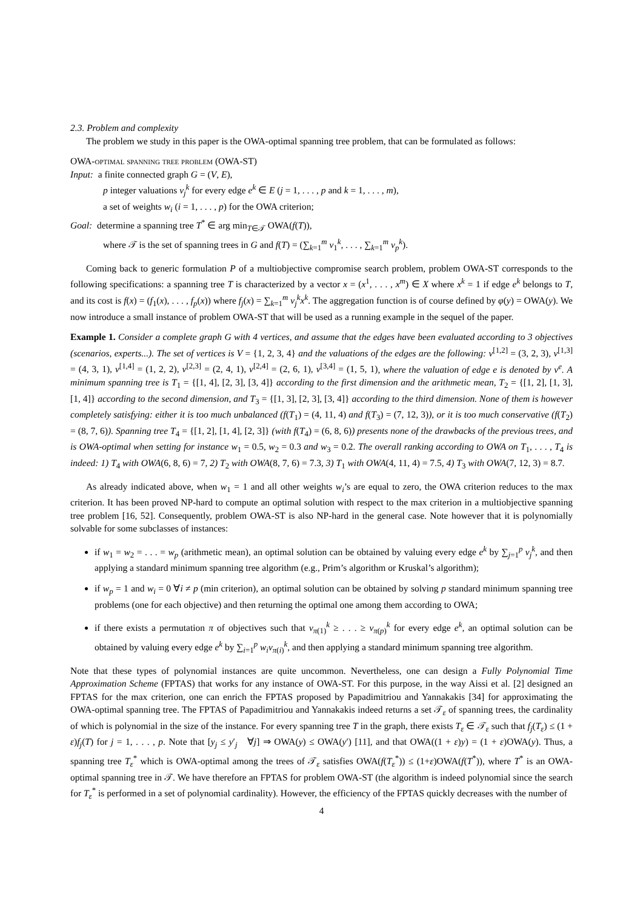2.3. Problem and complexity
The problem we study in this paper is the OWA-optimal spanning tree problem, that can be formulated as follows:
OWA-optimal spanning tree problem (OWA-ST)
Input: a finite connected graph G = (V, E),
p integer valuations v<sub>j</sub><sup>k</sup> for every edge e<sup>k</sup> ∈ E (j = 1, . . . , p and k = 1, . . . , m),
a set of weights w<sub>i</sub> (i = 1, . . . , p) for the OWA criterion;
Goal: determine a spanning tree T<sup>*</sup> ∈ arg min<sub>T∈𝒯</sub> OWA(f(T)),
where 𝒯 is the set of spanning trees in G and f(T) = (∑<sub>k=1</sub><sup>m</sup> v<sub>1</sub><sup>k</sup>, . . . , ∑<sub>k=1</sub><sup>m</sup> v<sub>p</sub><sup>k</sup>).
Coming back to generic formulation P of a multiobjective compromise search problem, problem OWA-ST corresponds to the following specifications: a spanning tree T is characterized by a vector x = (x<sup>1</sup>, . . . , x<sup>m</sup>) ∈ X where x<sup>k</sup> = 1 if edge e<sup>k</sup> belongs to T, and its cost is f(x) = (f<sub>1</sub>(x), . . . , f<sub>p</sub>(x)) where f<sub>j</sub>(x) = ∑<sub>k=1</sub><sup>m</sup> v<sub>j</sub><sup>k</sup>x<sup>k</sup>. The aggregation function is of course defined by φ(y) = OWA(y). We now introduce a small instance of problem OWA-ST that will be used as a running example in the sequel of the paper.
Example 1. Consider a complete graph G with 4 vertices, and assume that the edges have been evaluated according to 3 objectives (scenarios, experts...). The set of vertices is V = {1, 2, 3, 4} and the valuations of the edges are the following: v<sup>[1,2]</sup> = (3, 2, 3), v<sup>[1,3]</sup> = (4, 3, 1), v<sup>[1,4]</sup> = (1, 2, 2), v<sup>[2,3]</sup> = (2, 4, 1), v<sup>[2,4]</sup> = (2, 6, 1), v<sup>[3,4]</sup> = (1, 5, 1), where the valuation of edge e is denoted by v<sup>e</sup>. A minimum spanning tree is T<sub>1</sub> = {[1, 4], [2, 3], [3, 4]} according to the first dimension and the arithmetic mean, T<sub>2</sub> = {[1, 2], [1, 3], [1, 4]} according to the second dimension, and T<sub>3</sub> = {[1, 3], [2, 3], [3, 4]} according to the third dimension. None of them is however completely satisfying: either it is too much unbalanced (f(T<sub>1</sub>) = (4, 11, 4) and f(T<sub>3</sub>) = (7, 12, 3)), or it is too much conservative (f(T<sub>2</sub>) = (8, 7, 6)). Spanning tree T<sub>4</sub> = {[1, 2], [1, 4], [2, 3]} (with f(T<sub>4</sub>) = (6, 8, 6)) presents none of the drawbacks of the previous trees, and is OWA-optimal when setting for instance w<sub>1</sub> = 0.5, w<sub>2</sub> = 0.3 and w<sub>3</sub> = 0.2. The overall ranking according to OWA on T<sub>1</sub>, . . . , T<sub>4</sub> is indeed: 1) T<sub>4</sub> with OWA(6, 8, 6) = 7, 2) T<sub>2</sub> with OWA(8, 7, 6) = 7.3, 3) T<sub>1</sub> with OWA(4, 11, 4) = 7.5, 4) T<sub>3</sub> with OWA(7, 12, 3) = 8.7.
As already indicated above, when w<sub>1</sub> = 1 and all other weights w<sub>i</sub>’s are equal to zero, the OWA criterion reduces to the max criterion. It has been proved NP-hard to compute an optimal solution with respect to the max criterion in a multiobjective spanning tree problem [16, 52]. Consequently, problem OWA-ST is also NP-hard in the general case. Note however that it is polynomially solvable for some subclasses of instances:
if w<sub>1</sub> = w<sub>2</sub> = . . . = w<sub>p</sub> (arithmetic mean), an optimal solution can be obtained by valuing every edge e<sup>k</sup> by ∑<sub>j=1</sub><sup>p</sup> v<sub>j</sub><sup>k</sup>, and then applying a standard minimum spanning tree algorithm (e.g., Prim’s algorithm or Kruskal’s algorithm);
if w<sub>p</sub> = 1 and w<sub>i</sub> = 0 ∀i ≠ p (min criterion), an optimal solution can be obtained by solving p standard minimum spanning tree problems (one for each objective) and then returning the optimal one among them according to OWA;
if there exists a permutation π of objectives such that v<sub>π(1)</sub><sup>k</sup> ≥ . . . ≥ v<sub>π(p)</sub><sup>k</sup> for every edge e<sup>k</sup>, an optimal solution can be obtained by valuing every edge e<sup>k</sup> by ∑<sub>i=1</sub><sup>p</sup> w<sub>i</sub>v<sub>π(i)</sub><sup>k</sup>, and then applying a standard minimum spanning tree algorithm.
Note that these types of polynomial instances are quite uncommon. Nevertheless, one can design a Fully Polynomial Time Approximation Scheme (FPTAS) that works for any instance of OWA-ST. For this purpose, in the way Aissi et al. [2] designed an FPTAS for the max criterion, one can enrich the FPTAS proposed by Papadimitriou and Yannakakis [34] for approximating the OWA-optimal spanning tree. The FPTAS of Papadimitriou and Yannakakis indeed returns a set 𝒯<sub>ε</sub> of spanning trees, the cardinality of which is polynomial in the size of the instance. For every spanning tree T in the graph, there exists T<sub>ε</sub> ∈ 𝒯<sub>ε</sub> such that f<sub>j</sub>(T<sub>ε</sub>) ≤ (1 + ε)f<sub>j</sub>(T) for j = 1, . . . , p. Note that [y<sub>j</sub> ≤ y′<sub>j</sub> ∀j] ⇒ OWA(y) ≤ OWA(y′) [11], and that OWA((1 + ε)y) = (1 + ε)OWA(y). Thus, a spanning tree T<sub>ε</sub><sup>*</sup> which is OWA-optimal among the trees of 𝒯<sub>ε</sub> satisfies OWA(f(T<sub>ε</sub><sup>*</sup>)) ≤ (1+ε)OWA(f(T<sup>*</sup>)), where T<sup>*</sup> is an OWA-optimal spanning tree in 𝒯. We have therefore an FPTAS for problem OWA-ST (the algorithm is indeed polynomial since the search for T<sub>ε</sub><sup>*</sup> is performed in a set of polynomial cardinality). However, the efficiency of the FPTAS quickly decreases with the number of
4